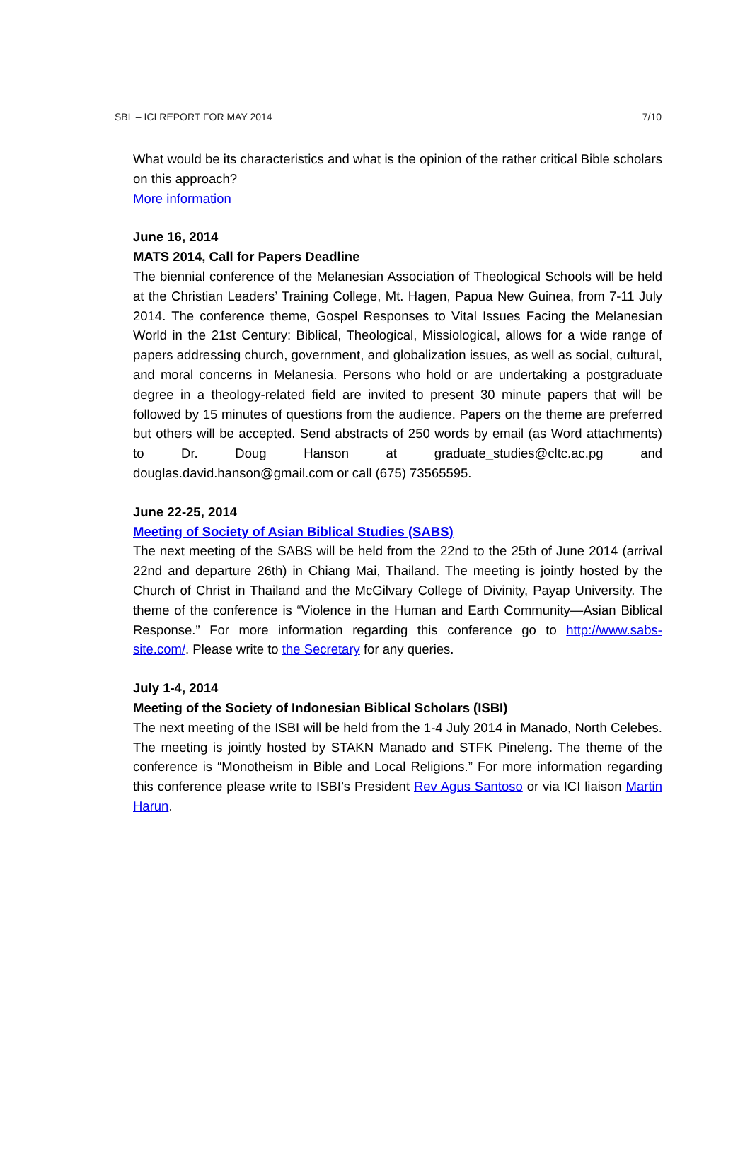SBL – ICI REPORT FOR MAY 2014 7/10
What would be its characteristics and what is the opinion of the rather critical Bible scholars on this approach?
More information
June 16, 2014
MATS 2014, Call for Papers Deadline
The biennial conference of the Melanesian Association of Theological Schools will be held at the Christian Leaders’ Training College, Mt. Hagen, Papua New Guinea, from 7-11 July 2014. The conference theme, Gospel Responses to Vital Issues Facing the Melanesian World in the 21st Century: Biblical, Theological, Missiological, allows for a wide range of papers addressing church, government, and globalization issues, as well as social, cultural, and moral concerns in Melanesia. Persons who hold or are undertaking a postgraduate degree in a theology-related field are invited to present 30 minute papers that will be followed by 15 minutes of questions from the audience. Papers on the theme are preferred but others will be accepted. Send abstracts of 250 words by email (as Word attachments) to Dr. Doug Hanson at graduate_studies@cltc.ac.pg and douglas.david.hanson@gmail.com or call (675) 73565595.
June 22-25, 2014
Meeting of Society of Asian Biblical Studies (SABS)
The next meeting of the SABS will be held from the 22nd to the 25th of June 2014 (arrival 22nd and departure 26th) in Chiang Mai, Thailand. The meeting is jointly hosted by the Church of Christ in Thailand and the McGilvary College of Divinity, Payap University. The theme of the conference is “Violence in the Human and Earth Community—Asian Biblical Response.” For more information regarding this conference go to http://www.sabs-site.com/. Please write to the Secretary for any queries.
July 1-4, 2014
Meeting of the Society of Indonesian Biblical Scholars (ISBI)
The next meeting of the ISBI will be held from the 1-4 July 2014 in Manado, North Celebes. The meeting is jointly hosted by STAKN Manado and STFK Pineleng. The theme of the conference is “Monotheism in Bible and Local Religions.” For more information regarding this conference please write to ISBI’s President Rev Agus Santoso or via ICI liaison Martin Harun.